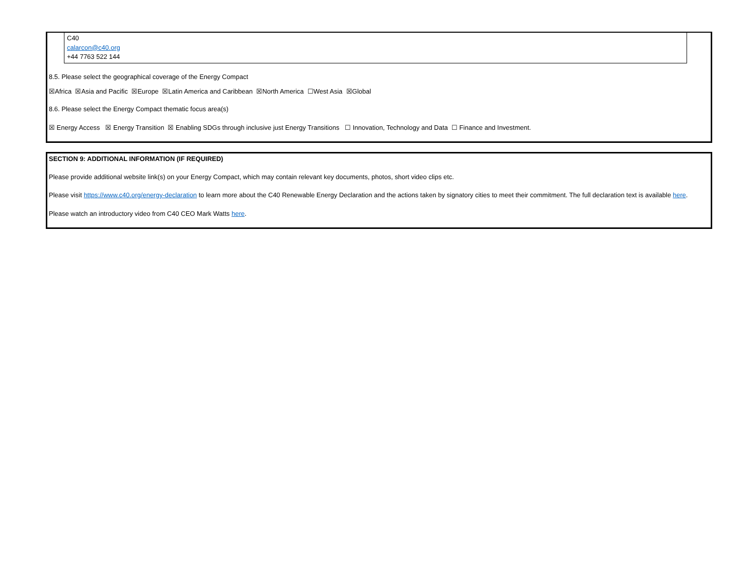C40
calarcon@c40.org
+44 7763 522 144
8.5. Please select the geographical coverage of the Energy Compact
☒Africa ☒Asia and Pacific ☒Europe ☒Latin America and Caribbean ☒North America ☐West Asia ☒Global
8.6. Please select the Energy Compact thematic focus area(s)
☒ Energy Access ☒ Energy Transition ☒ Enabling SDGs through inclusive just Energy Transitions ☐ Innovation, Technology and Data ☐ Finance and Investment.
SECTION 9: ADDITIONAL INFORMATION (IF REQUIRED)
Please provide additional website link(s) on your Energy Compact, which may contain relevant key documents, photos, short video clips etc.
Please visit https://www.c40.org/energy-declaration to learn more about the C40 Renewable Energy Declaration and the actions taken by signatory cities to meet their commitment. The full declaration text is available here.
Please watch an introductory video from C40 CEO Mark Watts here.